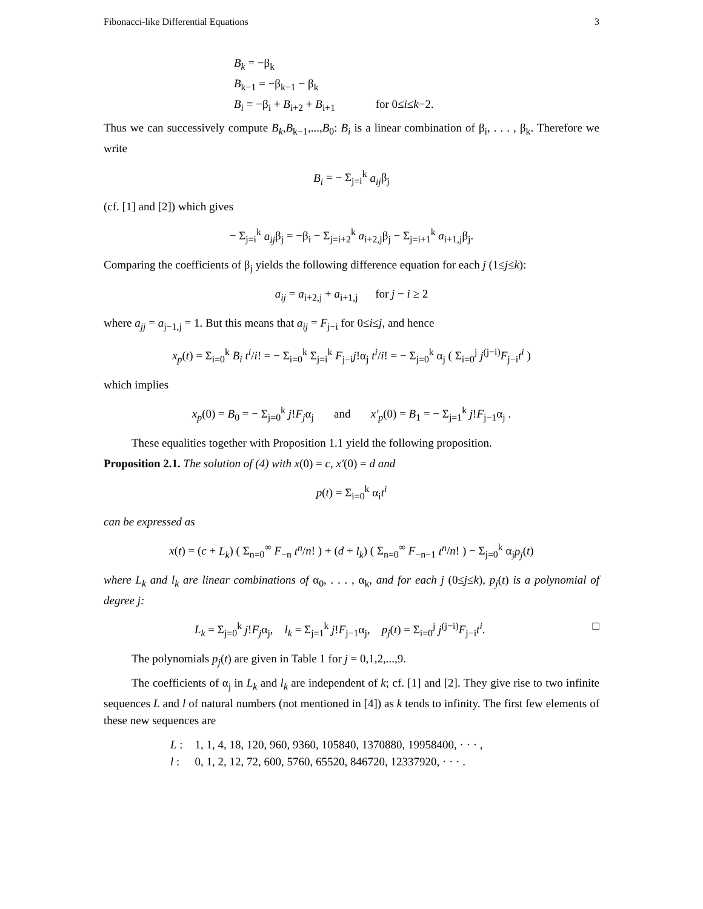Fibonacci-like Differential Equations 3
B<sub>k</sub> = −β<sub>k</sub>
B<sub>k−1</sub> = −β<sub>k−1</sub> − β<sub>k</sub>
B<sub>i</sub> = −β<sub>i</sub> + B<sub>i+2</sub> + B<sub>i+1</sub> for 0≤i≤k−2.
Thus we can successively compute B<sub>k</sub>,B<sub>k−1</sub>,...,B<sub>0</sub>: B<sub>i</sub> is a linear combination of β<sub>i</sub>, . . . , β<sub>k</sub>. Therefore we write
B<sub>i</sub> = − Σ<sub>j=i</sub><sup>k</sup> a<sub>ij</sub>β<sub>j</sub>
(cf. [1] and [2]) which gives
− Σ<sub>j=i</sub><sup>k</sup> a<sub>ij</sub>β<sub>j</sub> = −β<sub>i</sub> − Σ<sub>j=i+2</sub><sup>k</sup> a<sub>i+2,j</sub>β<sub>j</sub> − Σ<sub>j=i+1</sub><sup>k</sup> a<sub>i+1,j</sub>β<sub>j</sub>.
Comparing the coefficients of β<sub>j</sub> yields the following difference equation for each j (1≤j≤k):
a<sub>ij</sub> = a<sub>i+2,j</sub> + a<sub>i+1,j</sub> for j − i ≥ 2
where a<sub>jj</sub> = a<sub>j−1,j</sub> = 1. But this means that a<sub>ij</sub> = F<sub>j−i</sub> for 0≤i≤j, and hence
x<sub>p</sub>(t) = Σ<sub>i=0</sub><sup>k</sup> B<sub>i</sub> t<sup>i</sup>/i! = − Σ<sub>i=0</sub><sup>k</sup> Σ<sub>j=i</sub><sup>k</sup> F<sub>j−i</sub>j!α<sub>j</sub> t<sup>i</sup>/i! = − Σ<sub>j=0</sub><sup>k</sup> α<sub>j</sub> ( Σ<sub>i=0</sub><sup>j</sup> j<sup>(j−i)</sup>F<sub>j−i</sub>t<sup>i</sup> )
which implies
x<sub>p</sub>(0) = B<sub>0</sub> = − Σ<sub>j=0</sub><sup>k</sup> j!F<sub>j</sub>α<sub>j</sub> and x′<sub>p</sub>(0) = B<sub>1</sub> = − Σ<sub>j=1</sub><sup>k</sup> j!F<sub>j−1</sub>α<sub>j</sub> .
These equalities together with Proposition 1.1 yield the following proposition.
Proposition 2.1. The solution of (4) with x(0) = c, x′(0) = d and
p(t) = Σ<sub>i=0</sub><sup>k</sup> α<sub>i</sub>t<sup>i</sup>
can be expressed as
x(t) = (c + L<sub>k</sub>) ( Σ<sub>n=0</sub><sup>∞</sup> F<sub>−n</sub> t<sup>n</sup>/n! ) + (d + l<sub>k</sub>) ( Σ<sub>n=0</sub><sup>∞</sup> F<sub>−n−1</sub> t<sup>n</sup>/n! ) − Σ<sub>j=0</sub><sup>k</sup> α<sub>j</sub>p<sub>j</sub>(t)
where L<sub>k</sub> and l<sub>k</sub> are linear combinations of α<sub>0</sub>, . . . , α<sub>k</sub>, and for each j (0≤j≤k), p<sub>j</sub>(t) is a polynomial of degree j:
L<sub>k</sub> = Σ<sub>j=0</sub><sup>k</sup> j!F<sub>j</sub>α<sub>j</sub>, l<sub>k</sub> = Σ<sub>j=1</sub><sup>k</sup> j!F<sub>j−1</sub>α<sub>j</sub>, p<sub>j</sub>(t) = Σ<sub>i=0</sub><sup>j</sup> j<sup>(j−i)</sup>F<sub>j−i</sub>t<sup>i</sup>. □
The polynomials p<sub>j</sub>(t) are given in Table 1 for j = 0,1,2,...,9.
The coefficients of α<sub>j</sub> in L<sub>k</sub> and l<sub>k</sub> are independent of k; cf. [1] and [2]. They give rise to two infinite sequences L and l of natural numbers (not mentioned in [4]) as k tends to infinity. The first few elements of these new sequences are
| L : | 1, 1, 4, 18, 120, 960, 9360, 105840, 1370880, 19958400, · · · , |
| l : | 0, 1, 2, 12, 72, 600, 5760, 65520, 846720, 12337920, · · · . |